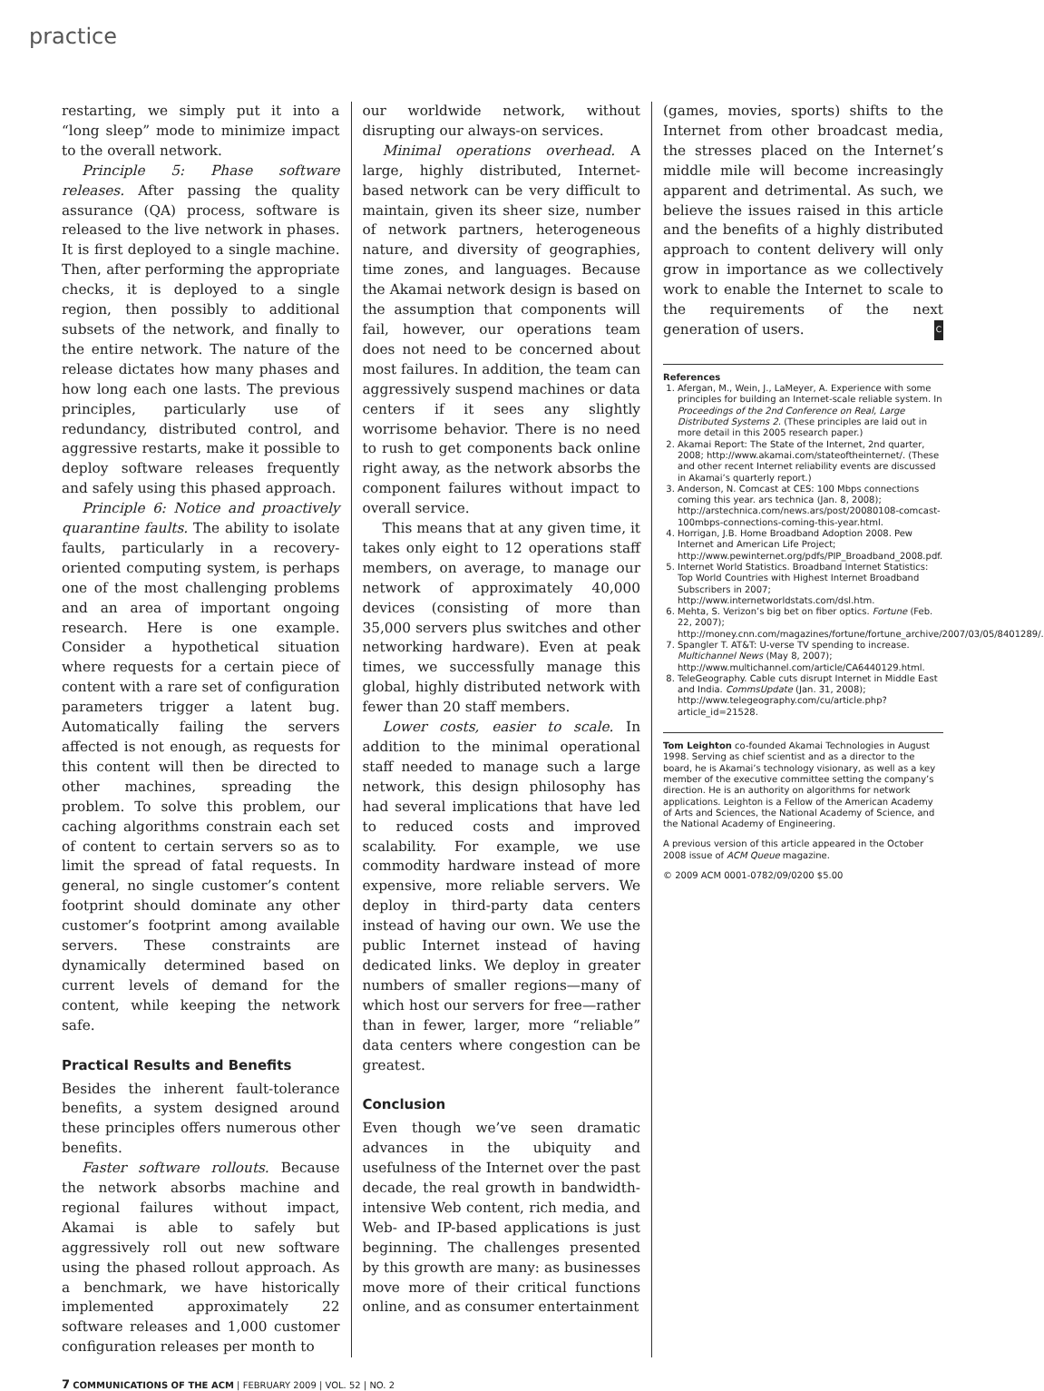practice
restarting, we simply put it into a “long sleep” mode to minimize impact to the overall network.
Principle 5: Phase software releases. After passing the quality assurance (QA) process, software is released to the live network in phases. It is first deployed to a single machine. Then, after performing the appropriate checks, it is deployed to a single region, then possibly to additional subsets of the network, and finally to the entire network. The nature of the release dictates how many phases and how long each one lasts. The previous principles, particularly use of redundancy, distributed control, and aggressive restarts, make it possible to deploy software releases frequently and safely using this phased approach.
Principle 6: Notice and proactively quarantine faults. The ability to isolate faults, particularly in a recovery-oriented computing system, is perhaps one of the most challenging problems and an area of important ongoing research. Here is one example. Consider a hypothetical situation where requests for a certain piece of content with a rare set of configuration parameters trigger a latent bug. Automatically failing the servers affected is not enough, as requests for this content will then be directed to other machines, spreading the problem. To solve this problem, our caching algorithms constrain each set of content to certain servers so as to limit the spread of fatal requests. In general, no single customer’s content footprint should dominate any other customer’s footprint among available servers. These constraints are dynamically determined based on current levels of demand for the content, while keeping the network safe.
Practical Results and Benefits
Besides the inherent fault-tolerance benefits, a system designed around these principles offers numerous other benefits.
Faster software rollouts. Because the network absorbs machine and regional failures without impact, Akamai is able to safely but aggressively roll out new software using the phased rollout approach. As a benchmark, we have historically implemented approximately 22 software releases and 1,000 customer configuration releases per month to
our worldwide network, without disrupting our always-on services.
Minimal operations overhead. A large, highly distributed, Internet-based network can be very difficult to maintain, given its sheer size, number of network partners, heterogeneous nature, and diversity of geographies, time zones, and languages. Because the Akamai network design is based on the assumption that components will fail, however, our operations team does not need to be concerned about most failures. In addition, the team can aggressively suspend machines or data centers if it sees any slightly worrisome behavior. There is no need to rush to get components back online right away, as the network absorbs the component failures without impact to overall service.
This means that at any given time, it takes only eight to 12 operations staff members, on average, to manage our network of approximately 40,000 devices (consisting of more than 35,000 servers plus switches and other networking hardware). Even at peak times, we successfully manage this global, highly distributed network with fewer than 20 staff members.
Lower costs, easier to scale. In addition to the minimal operational staff needed to manage such a large network, this design philosophy has had several implications that have led to reduced costs and improved scalability. For example, we use commodity hardware instead of more expensive, more reliable servers. We deploy in third-party data centers instead of having our own. We use the public Internet instead of having dedicated links. We deploy in greater numbers of smaller regions—many of which host our servers for free—rather than in fewer, larger, more “reliable” data centers where congestion can be greatest.
Conclusion
Even though we’ve seen dramatic advances in the ubiquity and usefulness of the Internet over the past decade, the real growth in bandwidth-intensive Web content, rich media, and Web- and IP-based applications is just beginning. The challenges presented by this growth are many: as businesses move more of their critical functions online, and as consumer entertainment
(games, movies, sports) shifts to the Internet from other broadcast media, the stresses placed on the Internet’s middle mile will become increasingly apparent and detrimental. As such, we believe the issues raised in this article and the benefits of a highly distributed approach to content delivery will only grow in importance as we collectively work to enable the Internet to scale to the requirements of the next generation of users. C
References
1. Afergan, M., Wein, J., LaMeyer, A. Experience with some principles for building an Internet-scale reliable system. In Proceedings of the 2nd Conference on Real, Large Distributed Systems 2. (These principles are laid out in more detail in this 2005 research paper.)
2. Akamai Report: The State of the Internet, 2nd quarter, 2008; http://www.akamai.com/stateoftheinternet/. (These and other recent Internet reliability events are discussed in Akamai’s quarterly report.)
3. Anderson, N. Comcast at CES: 100 Mbps connections coming this year. ars technica (Jan. 8, 2008); http://arstechnica.com/news.ars/post/20080108-comcast-100mbps-connections-coming-this-year.html.
4. Horrigan, J.B. Home Broadband Adoption 2008. Pew Internet and American Life Project; http://www.pewinternet.org/pdfs/PIP_Broadband_2008.pdf.
5. Internet World Statistics. Broadband Internet Statistics: Top World Countries with Highest Internet Broadband Subscribers in 2007; http://www.internetworldstats.com/dsl.htm.
6. Mehta, S. Verizon’s big bet on fiber optics. Fortune (Feb. 22, 2007); http://money.cnn.com/magazines/fortune/fortune_archive/2007/03/05/8401289/.
7. Spangler T. AT&T: U-verse TV spending to increase. Multichannel News (May 8, 2007); http://www.multichannel.com/article/CA6440129.html.
8. TeleGeography. Cable cuts disrupt Internet in Middle East and India. CommsUpdate (Jan. 31, 2008); http://www.telegeography.com/cu/article.php?article_id=21528.
Tom Leighton co-founded Akamai Technologies in August 1998. Serving as chief scientist and as a director to the board, he is Akamai’s technology visionary, as well as a key member of the executive committee setting the company’s direction. He is an authority on algorithms for network applications. Leighton is a Fellow of the American Academy of Arts and Sciences, the National Academy of Science, and the National Academy of Engineering.
A previous version of this article appeared in the October 2008 issue of ACM Queue magazine.
© 2009 ACM 0001-0782/09/0200 $5.00
7 COMMUNICATIONS OF THE ACM | FEBRUARY 2009 | VOL. 52 | NO. 2